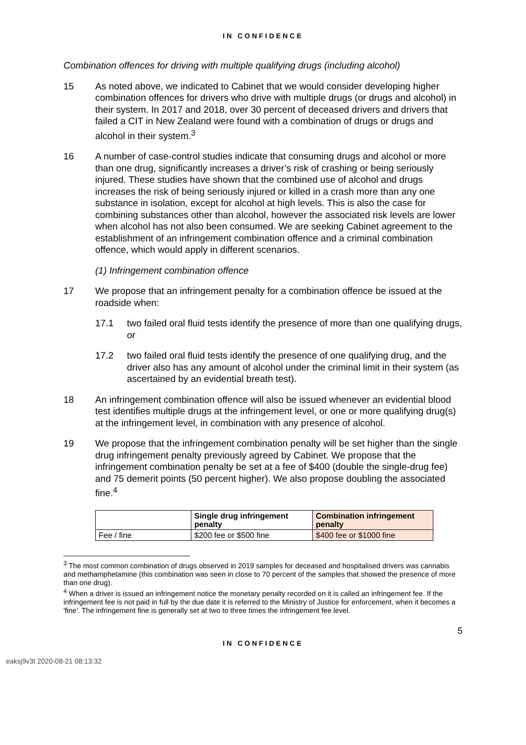IN CONFIDENCE
Combination offences for driving with multiple qualifying drugs (including alcohol)
15 As noted above, we indicated to Cabinet that we would consider developing higher combination offences for drivers who drive with multiple drugs (or drugs and alcohol) in their system. In 2017 and 2018, over 30 percent of deceased drivers and drivers that failed a CIT in New Zealand were found with a combination of drugs or drugs and alcohol in their system.<sup>3</sup>
16 A number of case-control studies indicate that consuming drugs and alcohol or more than one drug, significantly increases a driver’s risk of crashing or being seriously injured. These studies have shown that the combined use of alcohol and drugs increases the risk of being seriously injured or killed in a crash more than any one substance in isolation, except for alcohol at high levels. This is also the case for combining substances other than alcohol, however the associated risk levels are lower when alcohol has not also been consumed. We are seeking Cabinet agreement to the establishment of an infringement combination offence and a criminal combination offence, which would apply in different scenarios.
(1) Infringement combination offence
17 We propose that an infringement penalty for a combination offence be issued at the roadside when:
17.1 two failed oral fluid tests identify the presence of more than one qualifying drugs, or
17.2 two failed oral fluid tests identify the presence of one qualifying drug, and the driver also has any amount of alcohol under the criminal limit in their system (as ascertained by an evidential breath test).
18 An infringement combination offence will also be issued whenever an evidential blood test identifies multiple drugs at the infringement level, or one or more qualifying drug(s) at the infringement level, in combination with any presence of alcohol.
19 We propose that the infringement combination penalty will be set higher than the single drug infringement penalty previously agreed by Cabinet. We propose that the infringement combination penalty be set at a fee of $400 (double the single-drug fee) and 75 demerit points (50 percent higher). We also propose doubling the associated fine.<sup>4</sup>
| | Single drug infringement penalty | Combination infringement penalty |
| --- | --- | --- |
| Fee / fine | $200 fee or $500 fine | $400 fee or $1000 fine |
<sup>3</sup> The most common combination of drugs observed in 2019 samples for deceased and hospitalised drivers was cannabis and methamphetamine (this combination was seen in close to 70 percent of the samples that showed the presence of more than one drug).
<sup>4</sup> When a driver is issued an infringement notice the monetary penalty recorded on it is called an infringement fee. If the infringement fee is not paid in full by the due date it is referred to the Ministry of Justice for enforcement, when it becomes a 'fine'. The infringement fine is generally set at two to three times the infringement fee level.
5
IN CONFIDENCE
eaksj9v3t 2020-08-21 08:13:32